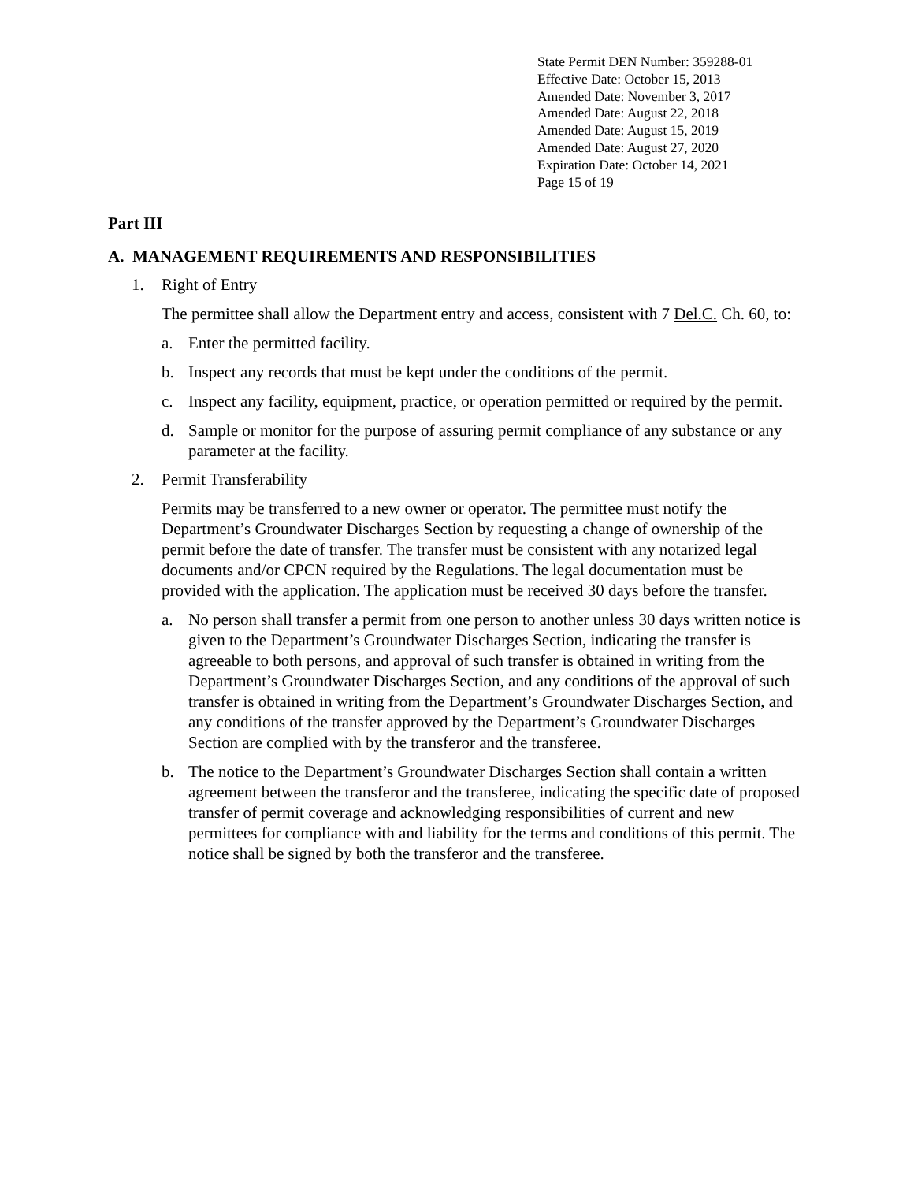State Permit DEN Number: 359288-01
Effective Date: October 15, 2013
Amended Date: November 3, 2017
Amended Date: August 22, 2018
Amended Date: August 15, 2019
Amended Date: August 27, 2020
Expiration Date: October 14, 2021
Page 15 of 19
Part III
A. MANAGEMENT REQUIREMENTS AND RESPONSIBILITIES
1. Right of Entry
The permittee shall allow the Department entry and access, consistent with 7 Del.C. Ch. 60, to:
a. Enter the permitted facility.
b. Inspect any records that must be kept under the conditions of the permit.
c. Inspect any facility, equipment, practice, or operation permitted or required by the permit.
d. Sample or monitor for the purpose of assuring permit compliance of any substance or any parameter at the facility.
2. Permit Transferability
Permits may be transferred to a new owner or operator. The permittee must notify the Department’s Groundwater Discharges Section by requesting a change of ownership of the permit before the date of transfer. The transfer must be consistent with any notarized legal documents and/or CPCN required by the Regulations. The legal documentation must be provided with the application. The application must be received 30 days before the transfer.
a. No person shall transfer a permit from one person to another unless 30 days written notice is given to the Department’s Groundwater Discharges Section, indicating the transfer is agreeable to both persons, and approval of such transfer is obtained in writing from the Department’s Groundwater Discharges Section, and any conditions of the approval of such transfer is obtained in writing from the Department’s Groundwater Discharges Section, and any conditions of the transfer approved by the Department’s Groundwater Discharges Section are complied with by the transferor and the transferee.
b. The notice to the Department’s Groundwater Discharges Section shall contain a written agreement between the transferor and the transferee, indicating the specific date of proposed transfer of permit coverage and acknowledging responsibilities of current and new permittees for compliance with and liability for the terms and conditions of this permit. The notice shall be signed by both the transferor and the transferee.